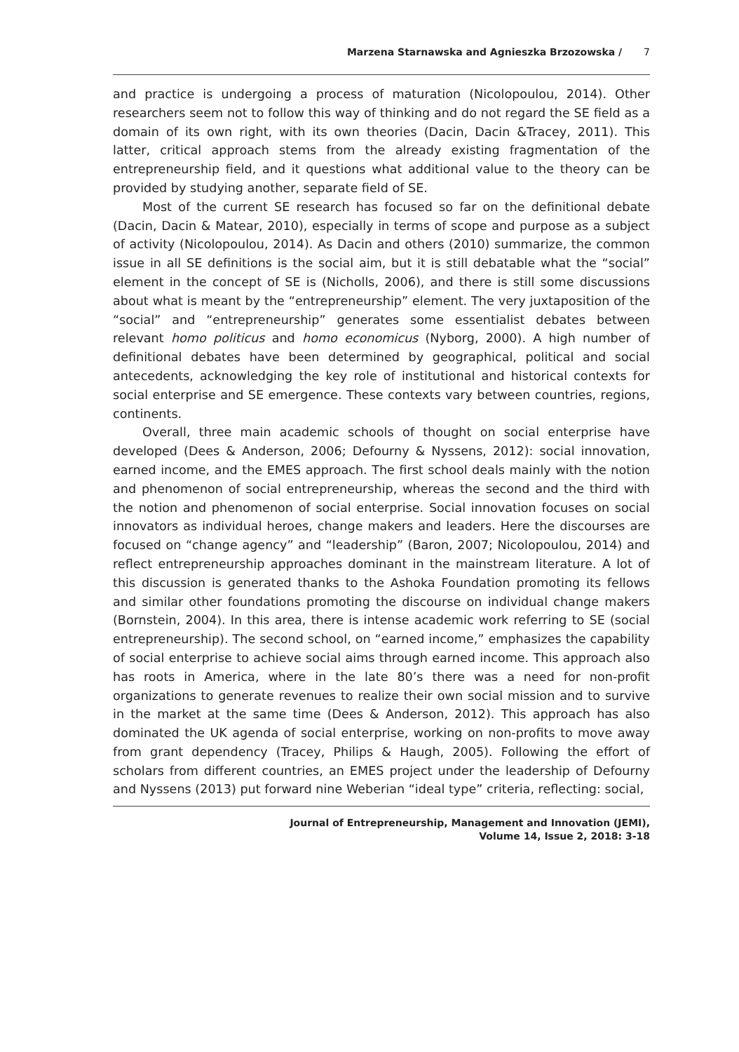Marzena Starnawska and Agnieszka Brzozowska / 7
and practice is undergoing a process of maturation (Nicolopoulou, 2014). Other researchers seem not to follow this way of thinking and do not regard the SE field as a domain of its own right, with its own theories (Dacin, Dacin &Tracey, 2011). This latter, critical approach stems from the already existing fragmentation of the entrepreneurship field, and it questions what additional value to the theory can be provided by studying another, separate field of SE.
Most of the current SE research has focused so far on the definitional debate (Dacin, Dacin & Matear, 2010), especially in terms of scope and purpose as a subject of activity (Nicolopoulou, 2014). As Dacin and others (2010) summarize, the common issue in all SE definitions is the social aim, but it is still debatable what the “social” element in the concept of SE is (Nicholls, 2006), and there is still some discussions about what is meant by the “entrepreneurship” element. The very juxtaposition of the “social” and “entrepreneurship” generates some essentialist debates between relevant homo politicus and homo economicus (Nyborg, 2000). A high number of definitional debates have been determined by geographical, political and social antecedents, acknowledging the key role of institutional and historical contexts for social enterprise and SE emergence. These contexts vary between countries, regions, continents.
Overall, three main academic schools of thought on social enterprise have developed (Dees & Anderson, 2006; Defourny & Nyssens, 2012): social innovation, earned income, and the EMES approach. The first school deals mainly with the notion and phenomenon of social entrepreneurship, whereas the second and the third with the notion and phenomenon of social enterprise. Social innovation focuses on social innovators as individual heroes, change makers and leaders. Here the discourses are focused on “change agency” and “leadership” (Baron, 2007; Nicolopoulou, 2014) and reflect entrepreneurship approaches dominant in the mainstream literature. A lot of this discussion is generated thanks to the Ashoka Foundation promoting its fellows and similar other foundations promoting the discourse on individual change makers (Bornstein, 2004). In this area, there is intense academic work referring to SE (social entrepreneurship). The second school, on “earned income,” emphasizes the capability of social enterprise to achieve social aims through earned income. This approach also has roots in America, where in the late 80’s there was a need for non-profit organizations to generate revenues to realize their own social mission and to survive in the market at the same time (Dees & Anderson, 2012). This approach has also dominated the UK agenda of social enterprise, working on non-profits to move away from grant dependency (Tracey, Philips & Haugh, 2005). Following the effort of scholars from different countries, an EMES project under the leadership of Defourny and Nyssens (2013) put forward nine Weberian “ideal type” criteria, reflecting: social,
Journal of Entrepreneurship, Management and Innovation (JEMI),
Volume 14, Issue 2, 2018: 3-18